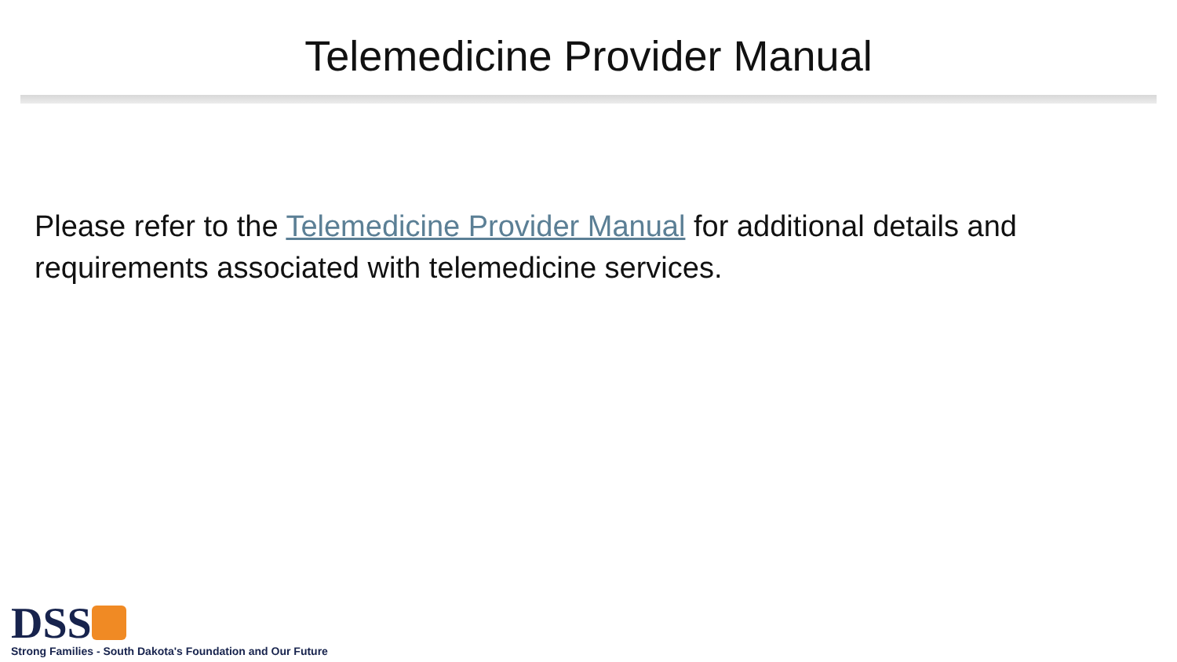Telemedicine Provider Manual
Please refer to the Telemedicine Provider Manual for additional details and requirements associated with telemedicine services.
DSS
Strong Families - South Dakota's Foundation and Our Future